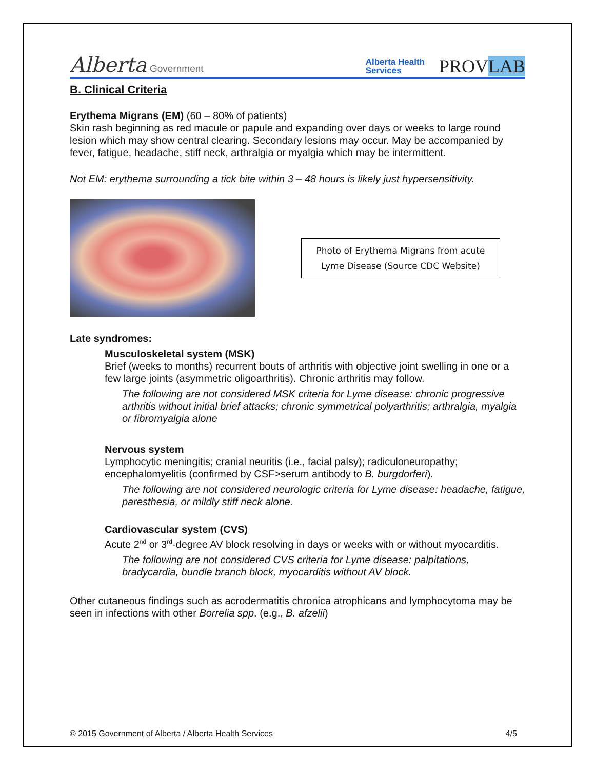Alberta Government
Alberta Health
Services
PROVLAB
B. Clinical Criteria
Erythema Migrans (EM) (60 – 80% of patients)
Skin rash beginning as red macule or papule and expanding over days or weeks to large round lesion which may show central clearing. Secondary lesions may occur. May be accompanied by fever, fatigue, headache, stiff neck, arthralgia or myalgia which may be intermittent.
Not EM: erythema surrounding a tick bite within 3 – 48 hours is likely just hypersensitivity.
Photo of Erythema Migrans from acute Lyme Disease (Source CDC Website)
Late syndromes:
Musculoskeletal system (MSK)
Brief (weeks to months) recurrent bouts of arthritis with objective joint swelling in one or a few large joints (asymmetric oligoarthritis). Chronic arthritis may follow.
The following are not considered MSK criteria for Lyme disease: chronic progressive arthritis without initial brief attacks; chronic symmetrical polyarthritis; arthralgia, myalgia or fibromyalgia alone
Nervous system
Lymphocytic meningitis; cranial neuritis (i.e., facial palsy); radiculoneuropathy; encephalomyelitis (confirmed by CSF>serum antibody to B. burgdorferi).
The following are not considered neurologic criteria for Lyme disease: headache, fatigue, paresthesia, or mildly stiff neck alone.
Cardiovascular system (CVS)
Acute 2<sup>nd</sup> or 3<sup>rd</sup>-degree AV block resolving in days or weeks with or without myocarditis.
The following are not considered CVS criteria for Lyme disease: palpitations, bradycardia, bundle branch block, myocarditis without AV block.
Other cutaneous findings such as acrodermatitis chronica atrophicans and lymphocytoma may be seen in infections with other Borrelia spp. (e.g., B. afzelii)
© 2015 Government of Alberta / Alberta Health Services 4/5